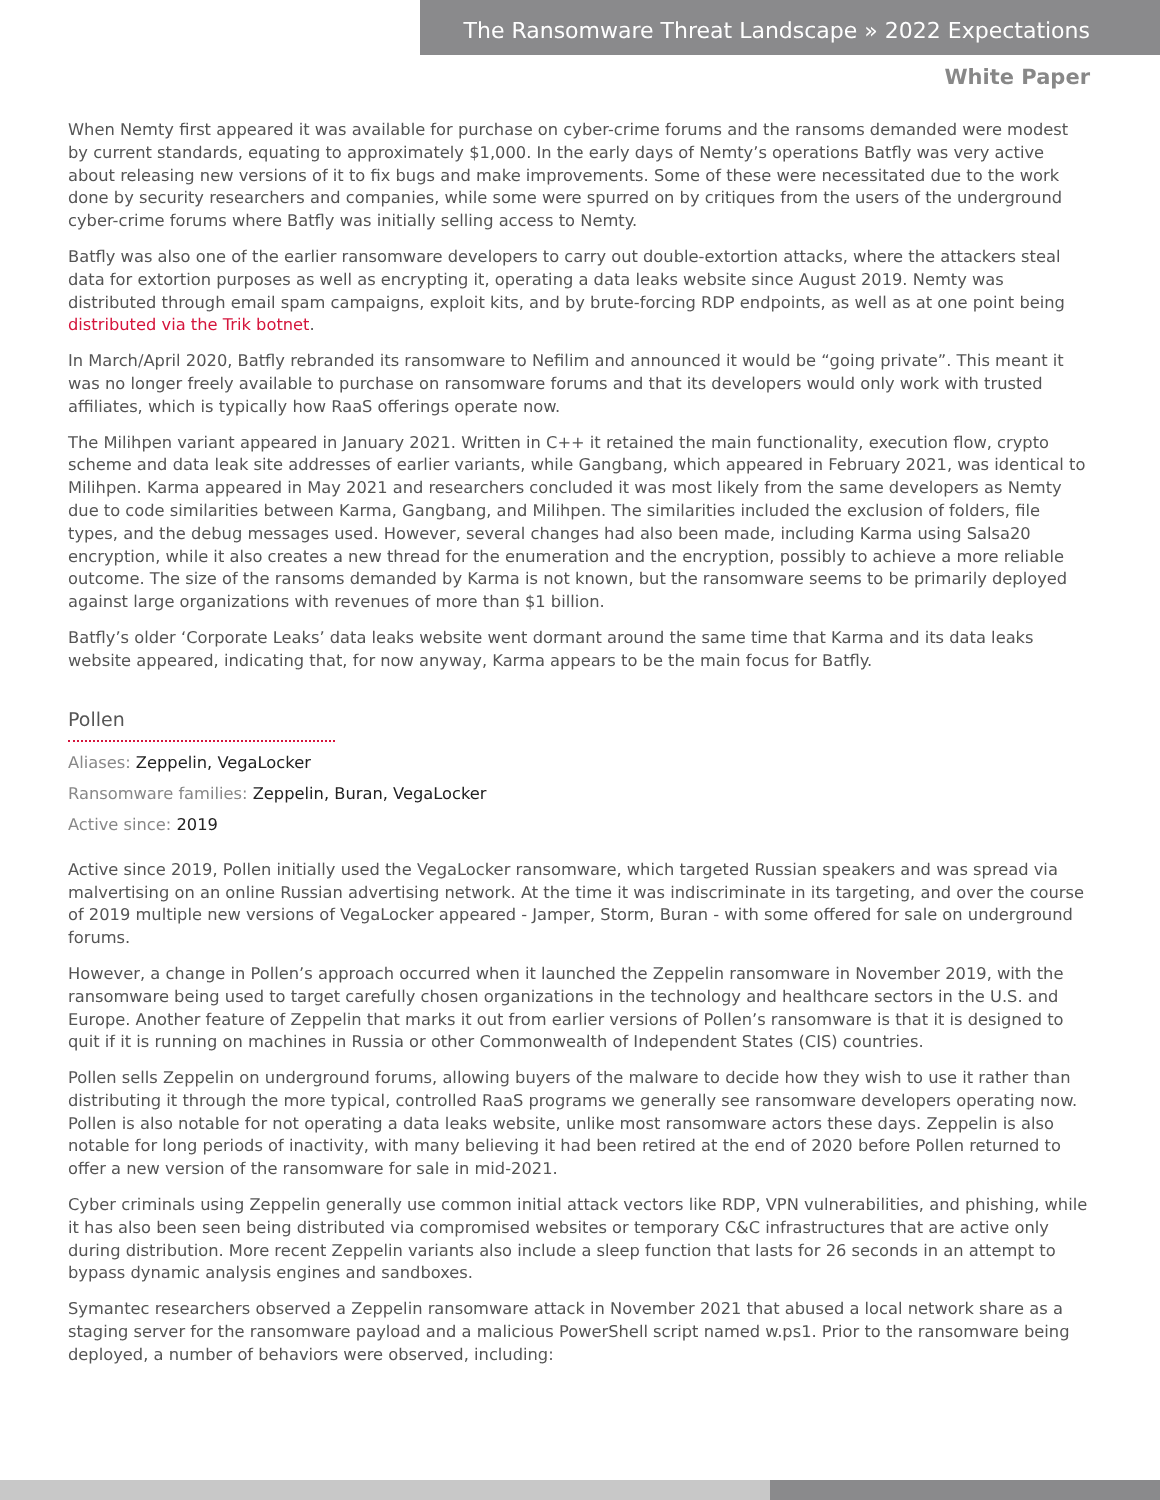The Ransomware Threat Landscape » 2022 Expectations
White Paper
When Nemty first appeared it was available for purchase on cyber-crime forums and the ransoms demanded were modest by current standards, equating to approximately $1,000. In the early days of Nemty’s operations Batfly was very active about releasing new versions of it to fix bugs and make improvements. Some of these were necessitated due to the work done by security researchers and companies, while some were spurred on by critiques from the users of the underground cyber-crime forums where Batfly was initially selling access to Nemty.
Batfly was also one of the earlier ransomware developers to carry out double-extortion attacks, where the attackers steal data for extortion purposes as well as encrypting it, operating a data leaks website since August 2019. Nemty was distributed through email spam campaigns, exploit kits, and by brute-forcing RDP endpoints, as well as at one point being distributed via the Trik botnet.
In March/April 2020, Batfly rebranded its ransomware to Nefilim and announced it would be “going private”. This meant it was no longer freely available to purchase on ransomware forums and that its developers would only work with trusted affiliates, which is typically how RaaS offerings operate now.
The Milihpen variant appeared in January 2021. Written in C++ it retained the main functionality, execution flow, crypto scheme and data leak site addresses of earlier variants, while Gangbang, which appeared in February 2021, was identical to Milihpen. Karma appeared in May 2021 and researchers concluded it was most likely from the same developers as Nemty due to code similarities between Karma, Gangbang, and Milihpen. The similarities included the exclusion of folders, file types, and the debug messages used. However, several changes had also been made, including Karma using Salsa20 encryption, while it also creates a new thread for the enumeration and the encryption, possibly to achieve a more reliable outcome. The size of the ransoms demanded by Karma is not known, but the ransomware seems to be primarily deployed against large organizations with revenues of more than $1 billion.
Batfly’s older ‘Corporate Leaks’ data leaks website went dormant around the same time that Karma and its data leaks website appeared, indicating that, for now anyway, Karma appears to be the main focus for Batfly.
Pollen
Aliases: Zeppelin, VegaLocker
Ransomware families: Zeppelin, Buran, VegaLocker
Active since: 2019
Active since 2019, Pollen initially used the VegaLocker ransomware, which targeted Russian speakers and was spread via malvertising on an online Russian advertising network. At the time it was indiscriminate in its targeting, and over the course of 2019 multiple new versions of VegaLocker appeared - Jamper, Storm, Buran - with some offered for sale on underground forums.
However, a change in Pollen’s approach occurred when it launched the Zeppelin ransomware in November 2019, with the ransomware being used to target carefully chosen organizations in the technology and healthcare sectors in the U.S. and Europe. Another feature of Zeppelin that marks it out from earlier versions of Pollen’s ransomware is that it is designed to quit if it is running on machines in Russia or other Commonwealth of Independent States (CIS) countries.
Pollen sells Zeppelin on underground forums, allowing buyers of the malware to decide how they wish to use it rather than distributing it through the more typical, controlled RaaS programs we generally see ransomware developers operating now. Pollen is also notable for not operating a data leaks website, unlike most ransomware actors these days. Zeppelin is also notable for long periods of inactivity, with many believing it had been retired at the end of 2020 before Pollen returned to offer a new version of the ransomware for sale in mid-2021.
Cyber criminals using Zeppelin generally use common initial attack vectors like RDP, VPN vulnerabilities, and phishing, while it has also been seen being distributed via compromised websites or temporary C&C infrastructures that are active only during distribution. More recent Zeppelin variants also include a sleep function that lasts for 26 seconds in an attempt to bypass dynamic analysis engines and sandboxes.
Symantec researchers observed a Zeppelin ransomware attack in November 2021 that abused a local network share as a staging server for the ransomware payload and a malicious PowerShell script named w.ps1. Prior to the ransomware being deployed, a number of behaviors were observed, including: